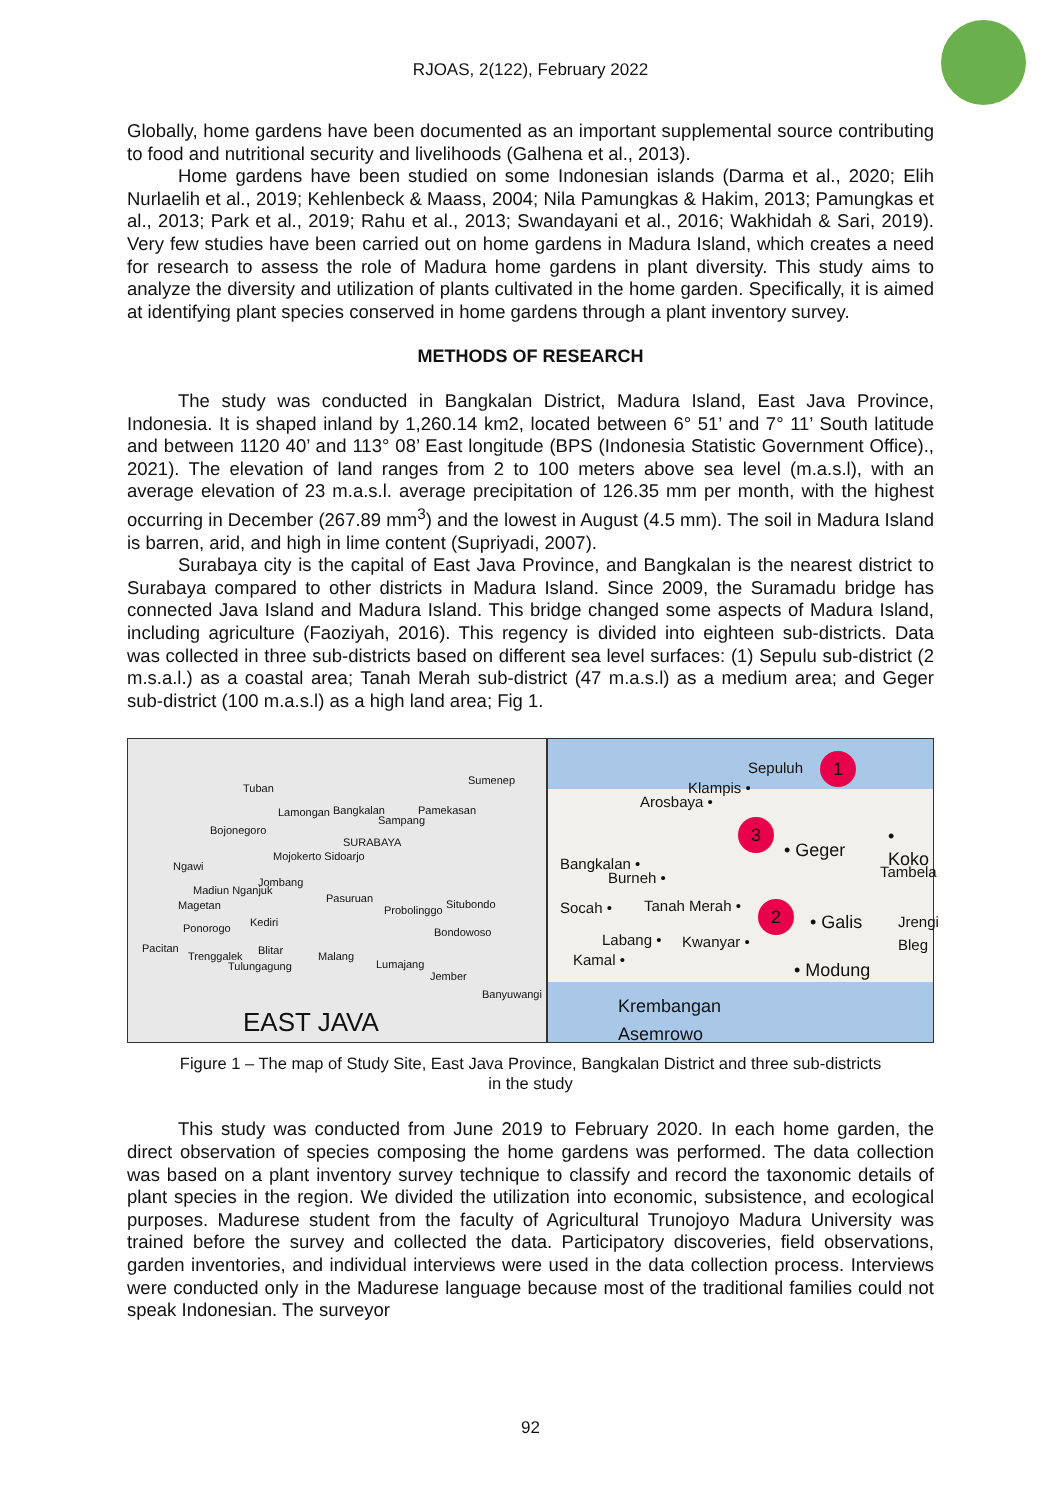RJOAS, 2(122), February 2022
Globally, home gardens have been documented as an important supplemental source contributing to food and nutritional security and livelihoods (Galhena et al., 2013).
Home gardens have been studied on some Indonesian islands (Darma et al., 2020; Elih Nurlaelih et al., 2019; Kehlenbeck & Maass, 2004; Nila Pamungkas & Hakim, 2013; Pamungkas et al., 2013; Park et al., 2019; Rahu et al., 2013; Swandayani et al., 2016; Wakhidah & Sari, 2019). Very few studies have been carried out on home gardens in Madura Island, which creates a need for research to assess the role of Madura home gardens in plant diversity. This study aims to analyze the diversity and utilization of plants cultivated in the home garden. Specifically, it is aimed at identifying plant species conserved in home gardens through a plant inventory survey.
METHODS OF RESEARCH
The study was conducted in Bangkalan District, Madura Island, East Java Province, Indonesia. It is shaped inland by 1,260.14 km2, located between 6° 51’ and 7° 11’ South latitude and between 1120 40’ and 113° 08’ East longitude (BPS (Indonesia Statistic Government Office)., 2021). The elevation of land ranges from 2 to 100 meters above sea level (m.a.s.l), with an average elevation of 23 m.a.s.l. average precipitation of 126.35 mm per month, with the highest occurring in December (267.89 mm<sup>3</sup>) and the lowest in August (4.5 mm). The soil in Madura Island is barren, arid, and high in lime content (Supriyadi, 2007).
Surabaya city is the capital of East Java Province, and Bangkalan is the nearest district to Surabaya compared to other districts in Madura Island. Since 2009, the Suramadu bridge has connected Java Island and Madura Island. This bridge changed some aspects of Madura Island, including agriculture (Faoziyah, 2016). This regency is divided into eighteen sub-districts. Data was collected in three sub-districts based on different sea level surfaces: (1) Sepulu sub-district (2 m.s.a.l.) as a coastal area; Tanah Merah sub-district (47 m.a.s.l) as a medium area; and Geger sub-district (100 m.a.s.l) as a high land area; Fig 1.
Tuban
Sumenep
Lamongan Bangkalan Pamekasan
Sampang
Bojonegoro
SURABAYA
Mojokerto Sidoarjo
Ngawi
Jombang
Madiun Nganjuk
Pasuruan
Probolinggo Situbondo Magetan
Kediri Ponorogo Bondowoso
Pacitan
Trenggalek Blitar Malang
Tulungagung Lumajang
Jember
Banyuwangi
EAST JAVA
Sepuluh
Klampis •
Arosbaya •
• Geger
• Koko
Tambela Bangkalan •
Burneh •
Socah • Tanah Merah •
• Galis Jrengi Bleg
Labang • Kwanyar •
Kamal •
• Modung
Krembangan
Asemrowo
1
3
2
Figure 1 – The map of Study Site, East Java Province, Bangkalan District and three sub-districts
in the study
This study was conducted from June 2019 to February 2020. In each home garden, the direct observation of species composing the home gardens was performed. The data collection was based on a plant inventory survey technique to classify and record the taxonomic details of plant species in the region. We divided the utilization into economic, subsistence, and ecological purposes. Madurese student from the faculty of Agricultural Trunojoyo Madura University was trained before the survey and collected the data. Participatory discoveries, field observations, garden inventories, and individual interviews were used in the data collection process. Interviews were conducted only in the Madurese language because most of the traditional families could not speak Indonesian. The surveyor
92